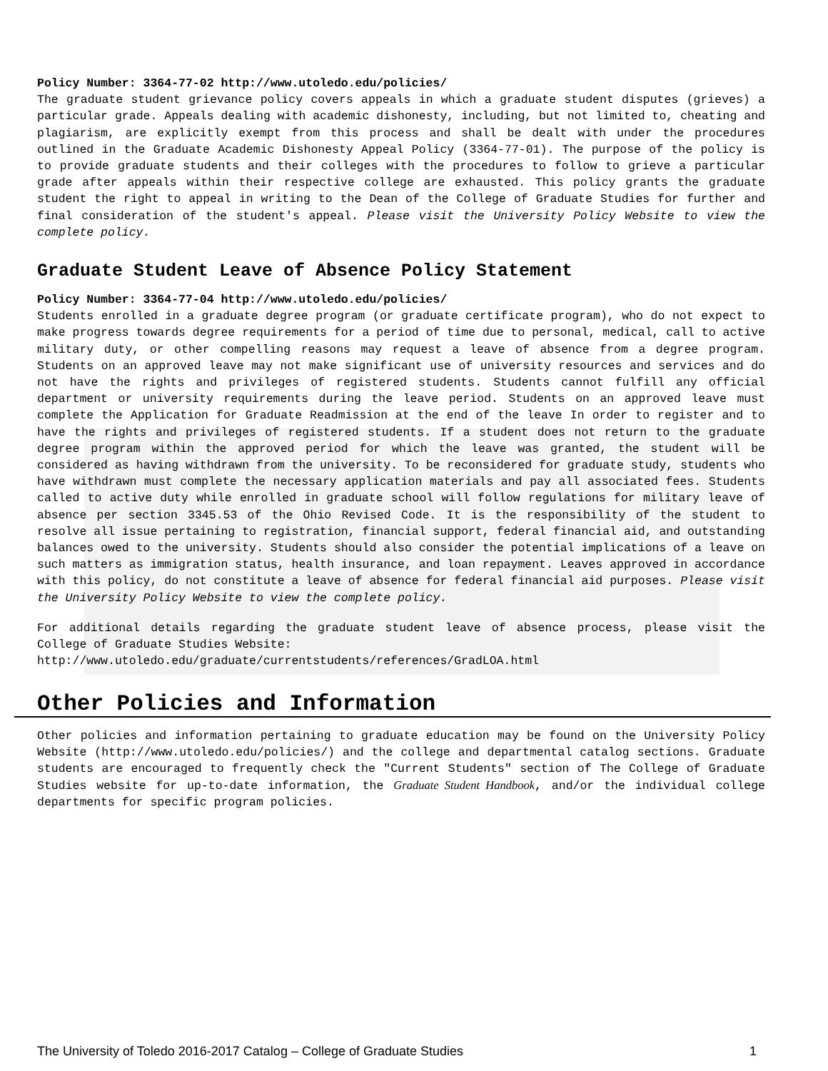Policy Number: 3364-77-02 http://www.utoledo.edu/policies/
The graduate student grievance policy covers appeals in which a graduate student disputes (grieves) a particular grade. Appeals dealing with academic dishonesty, including, but not limited to, cheating and plagiarism, are explicitly exempt from this process and shall be dealt with under the procedures outlined in the Graduate Academic Dishonesty Appeal Policy (3364-77-01). The purpose of the policy is to provide graduate students and their colleges with the procedures to follow to grieve a particular grade after appeals within their respective college are exhausted. This policy grants the graduate student the right to appeal in writing to the Dean of the College of Graduate Studies for further and final consideration of the student's appeal. Please visit the University Policy Website to view the complete policy.
Graduate Student Leave of Absence Policy Statement
Policy Number: 3364-77-04 http://www.utoledo.edu/policies/
Students enrolled in a graduate degree program (or graduate certificate program), who do not expect to make progress towards degree requirements for a period of time due to personal, medical, call to active military duty, or other compelling reasons may request a leave of absence from a degree program. Students on an approved leave may not make significant use of university resources and services and do not have the rights and privileges of registered students. Students cannot fulfill any official department or university requirements during the leave period. Students on an approved leave must complete the Application for Graduate Readmission at the end of the leave In order to register and to have the rights and privileges of registered students. If a student does not return to the graduate degree program within the approved period for which the leave was granted, the student will be considered as having withdrawn from the university. To be reconsidered for graduate study, students who have withdrawn must complete the necessary application materials and pay all associated fees. Students called to active duty while enrolled in graduate school will follow regulations for military leave of absence per section 3345.53 of the Ohio Revised Code. It is the responsibility of the student to resolve all issue pertaining to registration, financial support, federal financial aid, and outstanding balances owed to the university. Students should also consider the potential implications of a leave on such matters as immigration status, health insurance, and loan repayment. Leaves approved in accordance with this policy, do not constitute a leave of absence for federal financial aid purposes. Please visit the University Policy Website to view the complete policy.
For additional details regarding the graduate student leave of absence process, please visit the College of Graduate Studies Website:
http://www.utoledo.edu/graduate/currentstudents/references/GradLOA.html
Other Policies and Information
Other policies and information pertaining to graduate education may be found on the University Policy Website (http://www.utoledo.edu/policies/) and the college and departmental catalog sections. Graduate students are encouraged to frequently check the "Current Students" section of The College of Graduate Studies website for up-to-date information, the Graduate Student Handbook, and/or the individual college departments for specific program policies.
The University of Toledo 2016-2017 Catalog – College of Graduate Studies 1